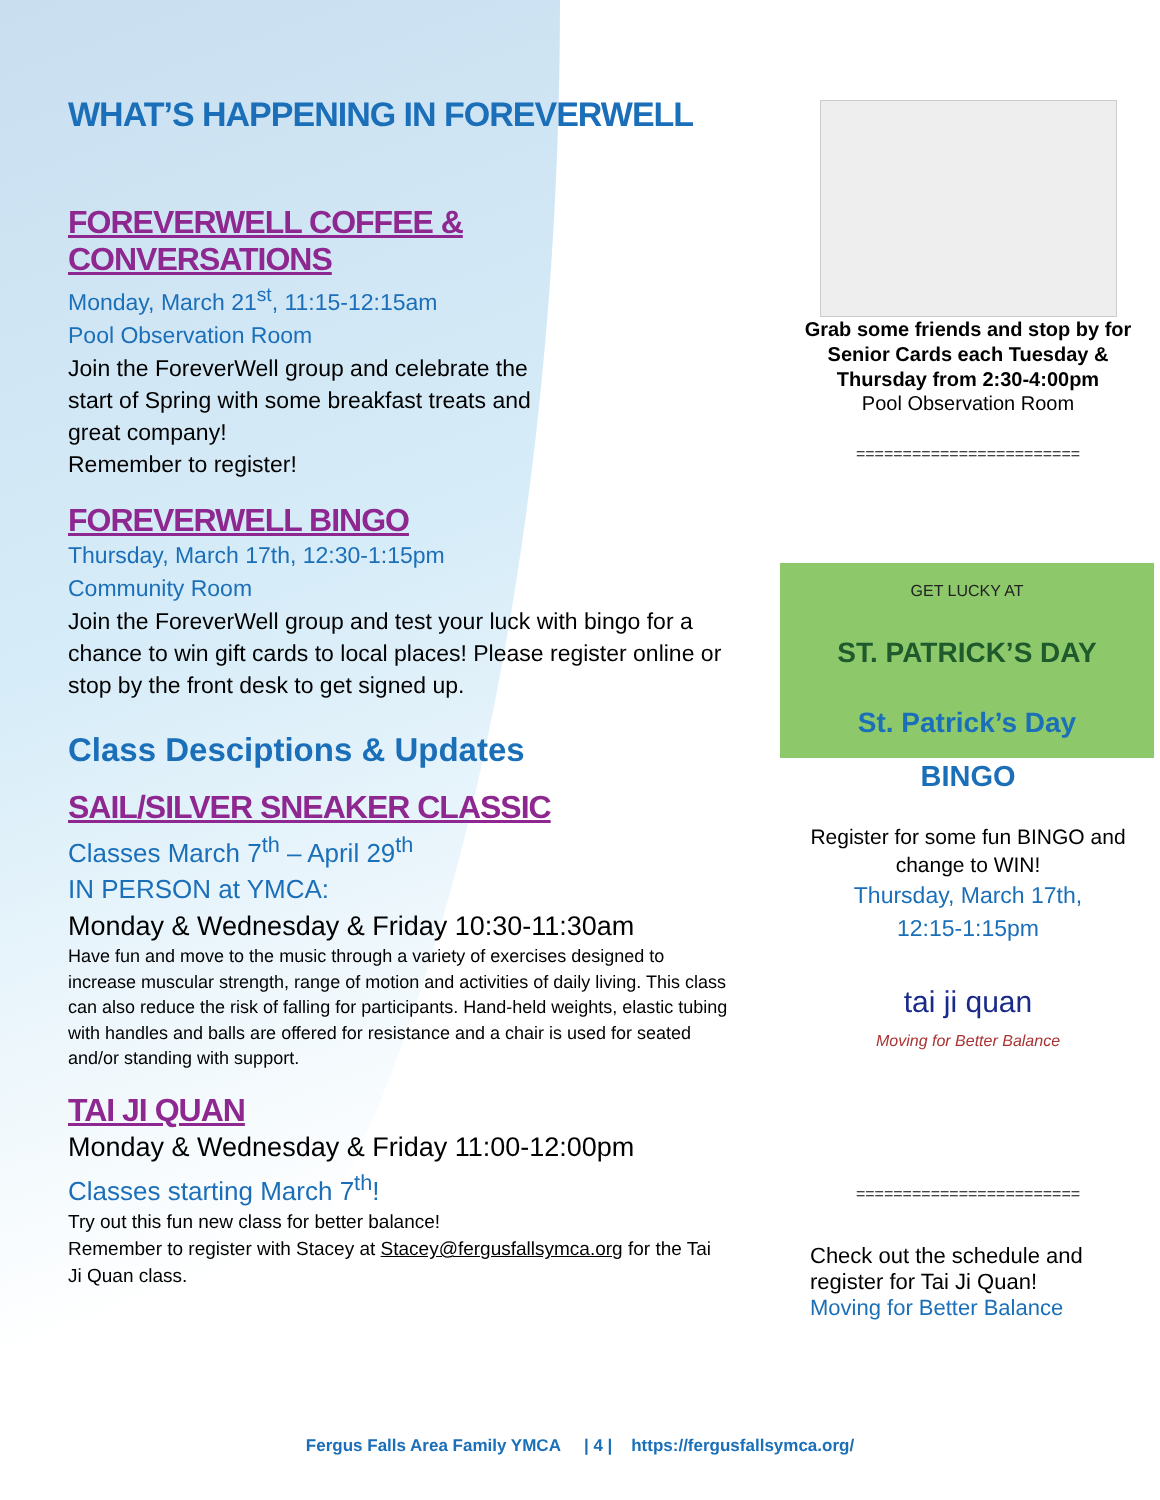WHAT’S HAPPENING IN FOREVERWELL
FOREVERWELL COFFEE & CONVERSATIONS
Monday, March 21<sup>st</sup>, 11:15-12:15am
Pool Observation Room
Join the ForeverWell group and celebrate the
start of Spring with some breakfast treats and
great company!
Remember to register!
FOREVERWELL BINGO
Thursday, March 17th, 12:30-1:15pm
Community Room
Join the ForeverWell group and test your luck with bingo for a chance to win gift cards to local places! Please register online or stop by the front desk to get signed up.
Class Desciptions & Updates
SAIL/SILVER SNEAKER CLASSIC
Classes March 7<sup>th</sup> – April 29<sup>th</sup>
IN PERSON at YMCA:
Monday & Wednesday & Friday 10:30-11:30am
Have fun and move to the music through a variety of exercises designed to increase muscular strength, range of motion and activities of daily living. This class can also reduce the risk of falling for participants. Hand-held weights, elastic tubing with handles and balls are offered for resistance and a chair is used for seated and/or standing with support.
TAI JI QUAN
Monday & Wednesday & Friday 11:00-12:00pm
Classes starting March 7<sup>th</sup>!
Try out this fun new class for better balance!
Remember to register with Stacey at Stacey@fergusfallsymca.org for the Tai Ji Quan class.
Grab some friends and stop by for Senior Cards each Tuesday & Thursday from 2:30-4:00pm
Pool Observation Room
========================
GET LUCKY AT
ST. PATRICK’S DAY
St. Patrick’s Day
BINGO
Register for some fun BINGO and change to WIN!
Thursday, March 17th,
12:15-1:15pm
tai ji quan
Moving for Better Balance
========================
Check out the schedule and register for Tai Ji Quan!
Moving for Better Balance
Fergus Falls Area Family YMCA | 4 | https://fergusfallsymca.org/